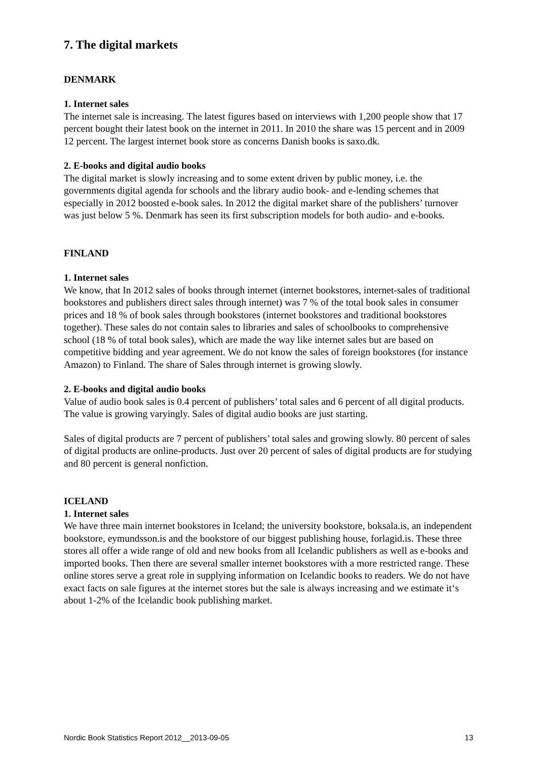7. The digital markets
DENMARK
1. Internet sales
The internet sale is increasing. The latest figures based on interviews with 1,200 people show that 17 percent bought their latest book on the internet in 2011. In 2010 the share was 15 percent and in 2009 12 percent. The largest internet book store as concerns Danish books is saxo.dk.
2. E-books and digital audio books
The digital market is slowly increasing and to some extent driven by public money, i.e. the governments digital agenda for schools and the library audio book- and e-lending schemes that especially in 2012 boosted e-book sales. In 2012 the digital market share of the publishers’ turnover was just below 5 %. Denmark has seen its first subscription models for both audio- and e-books.
FINLAND
1. Internet sales
We know, that In 2012 sales of books through internet (internet bookstores, internet-sales of traditional bookstores and publishers direct sales through internet) was 7 % of the total book sales in consumer prices and 18 % of book sales through bookstores (internet bookstores and traditional bookstores together). These sales do not contain sales to libraries and sales of schoolbooks to comprehensive school (18 % of total book sales), which are made the way like internet sales but are based on competitive bidding and year agreement. We do not know the sales of foreign bookstores (for instance Amazon) to Finland. The share of Sales through internet is growing slowly.
2. E-books and digital audio books
Value of audio book sales is 0.4 percent of publishers’ total sales and 6 percent of all digital products. The value is growing varyingly. Sales of digital audio books are just starting.
Sales of digital products are 7 percent of publishers’ total sales and growing slowly. 80 percent of sales of digital products are online-products. Just over 20 percent of sales of digital products are for studying and 80 percent is general nonfiction.
ICELAND
1. Internet sales
We have three main internet bookstores in Iceland; the university bookstore, boksala.is, an independent bookstore, eymundsson.is and the bookstore of our biggest publishing house, forlagid.is. These three stores all offer a wide range of old and new books from all Icelandic publishers as well as e-books and imported books. Then there are several smaller internet bookstores with a more restricted range. These online stores serve a great role in supplying information on Icelandic books to readers. We do not have exact facts on sale figures at the internet stores but the sale is always increasing and we estimate it‘s about 1-2% of the Icelandic book publishing market.
Nordic Book Statistics Report 2012__2013-09-05 13